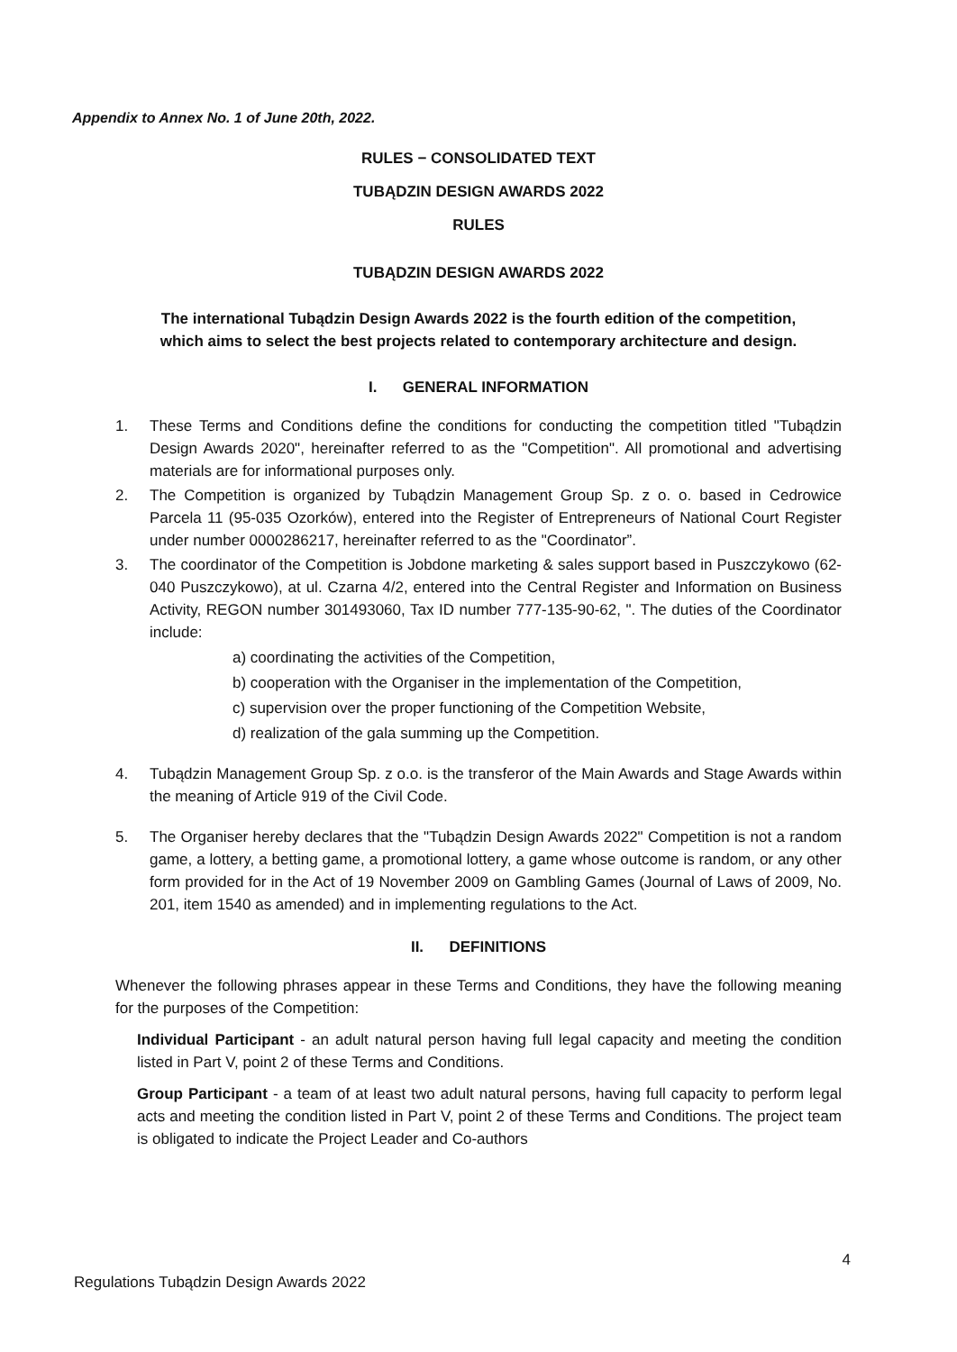Appendix to Annex No. 1 of June 20th, 2022.
RULES − CONSOLIDATED TEXT
TUBĄDZIN DESIGN AWARDS 2022
RULES
TUBĄDZIN DESIGN AWARDS 2022
The international Tubądzin Design Awards 2022 is the fourth edition of the competition, which aims to select the best projects related to contemporary architecture and design.
I. GENERAL INFORMATION
1. These Terms and Conditions define the conditions for conducting the competition titled "Tubądzin Design Awards 2020", hereinafter referred to as the "Competition". All promotional and advertising materials are for informational purposes only.
2. The Competition is organized by Tubądzin Management Group Sp. z o. o. based in Cedrowice Parcela 11 (95-035 Ozorków), entered into the Register of Entrepreneurs of National Court Register under number 0000286217, hereinafter referred to as the "Coordinator”.
3. The coordinator of the Competition is Jobdone marketing & sales support based in Puszczykowo (62-040 Puszczykowo), at ul. Czarna 4/2, entered into the Central Register and Information on Business Activity, REGON number 301493060, Tax ID number 777-135-90-62, ". The duties of the Coordinator include:
a) coordinating the activities of the Competition,
b) cooperation with the Organiser in the implementation of the Competition,
c) supervision over the proper functioning of the Competition Website,
d) realization of the gala summing up the Competition.
4. Tubądzin Management Group Sp. z o.o. is the transferor of the Main Awards and Stage Awards within the meaning of Article 919 of the Civil Code.
5. The Organiser hereby declares that the "Tubądzin Design Awards 2022" Competition is not a random game, a lottery, a betting game, a promotional lottery, a game whose outcome is random, or any other form provided for in the Act of 19 November 2009 on Gambling Games (Journal of Laws of 2009, No. 201, item 1540 as amended) and in implementing regulations to the Act.
II. DEFINITIONS
Whenever the following phrases appear in these Terms and Conditions, they have the following meaning for the purposes of the Competition:
Individual Participant - an adult natural person having full legal capacity and meeting the condition listed in Part V, point 2 of these Terms and Conditions.
Group Participant - a team of at least two adult natural persons, having full capacity to perform legal acts and meeting the condition listed in Part V, point 2 of these Terms and Conditions. The project team is obligated to indicate the Project Leader and Co-authors
4
Regulations Tubądzin Design Awards 2022